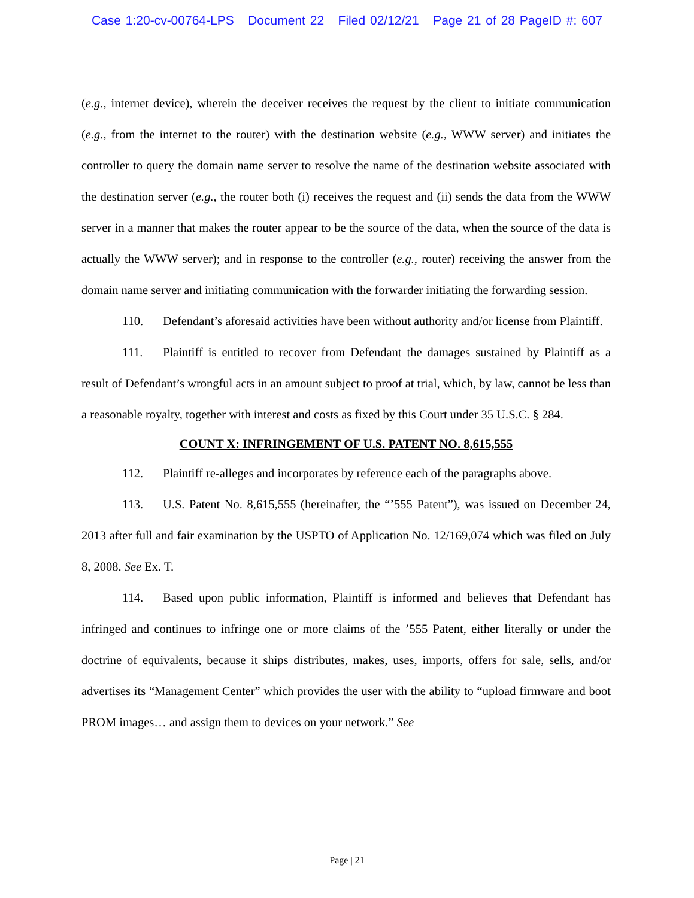Case 1:20-cv-00764-LPS Document 22 Filed 02/12/21 Page 21 of 28 PageID #: 607
(e.g., internet device), wherein the deceiver receives the request by the client to initiate communication (e.g., from the internet to the router) with the destination website (e.g., WWW server) and initiates the controller to query the domain name server to resolve the name of the destination website associated with the destination server (e.g., the router both (i) receives the request and (ii) sends the data from the WWW server in a manner that makes the router appear to be the source of the data, when the source of the data is actually the WWW server); and in response to the controller (e.g., router) receiving the answer from the domain name server and initiating communication with the forwarder initiating the forwarding session.
110. Defendant’s aforesaid activities have been without authority and/or license from Plaintiff.
111. Plaintiff is entitled to recover from Defendant the damages sustained by Plaintiff as a result of Defendant’s wrongful acts in an amount subject to proof at trial, which, by law, cannot be less than a reasonable royalty, together with interest and costs as fixed by this Court under 35 U.S.C. § 284.
COUNT X: INFRINGEMENT OF U.S. PATENT NO. 8,615,555
112. Plaintiff re-alleges and incorporates by reference each of the paragraphs above.
113. U.S. Patent No. 8,615,555 (hereinafter, the “’555 Patent”), was issued on December 24, 2013 after full and fair examination by the USPTO of Application No. 12/169,074 which was filed on July 8, 2008. See Ex. T.
114. Based upon public information, Plaintiff is informed and believes that Defendant has infringed and continues to infringe one or more claims of the ’555 Patent, either literally or under the doctrine of equivalents, because it ships distributes, makes, uses, imports, offers for sale, sells, and/or advertises its “Management Center” which provides the user with the ability to “upload firmware and boot PROM images… and assign them to devices on your network.” See
Page | 21